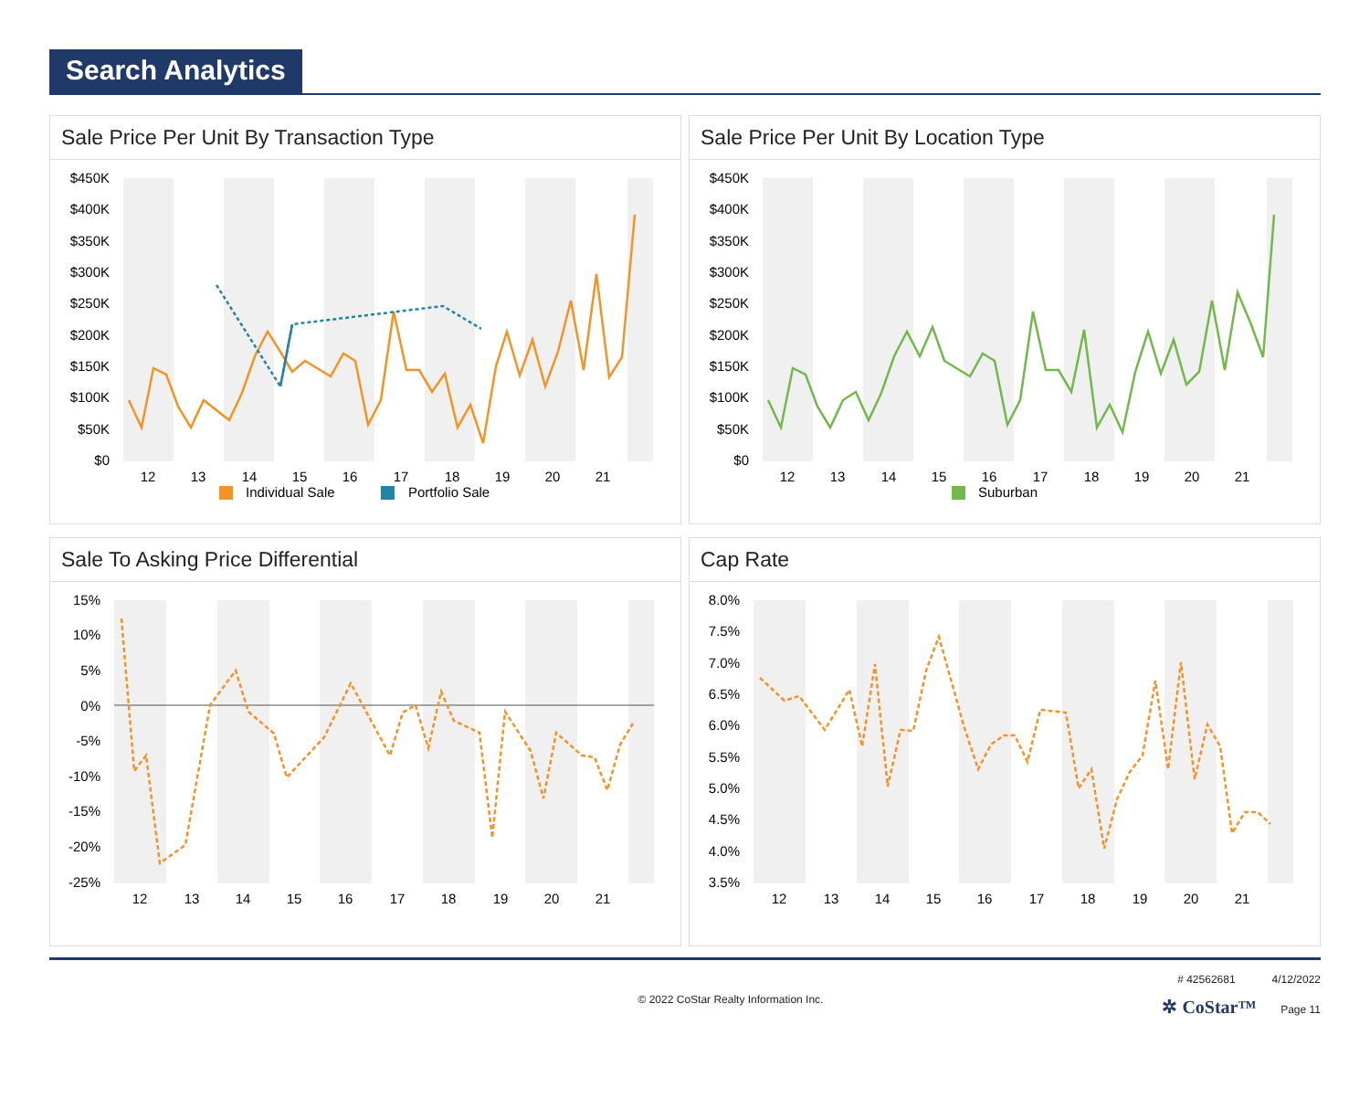Search Analytics
Sale Price Per Unit By Transaction Type
$450K
$400K
$350K
$300K
$250K
$200K
$150K
$100K
$50K
$0
12
13
14
15
16
17
18
19
20
21
Individual Sale
Portfolio Sale
Sale Price Per Unit By Location Type
$450K
$400K
$350K
$300K
$250K
$200K
$150K
$100K
$50K
$0
12
13
14
15
16
17
18
19
20
21
Suburban
Sale To Asking Price Differential
15%
10%
5%
0%
-5%
-10%
-15%
-20%
-25%
12
13
14
15
16
17
18
19
20
21
Cap Rate
8.0%
7.5%
7.0%
6.5%
6.0%
5.5%
5.0%
4.5%
4.0%
3.5%
12
13
14
15
16
17
18
19
20
21
© 2022 CoStar Realty Information Inc.
# 42562681 4/12/2022
✲ CoStar™ Page 11